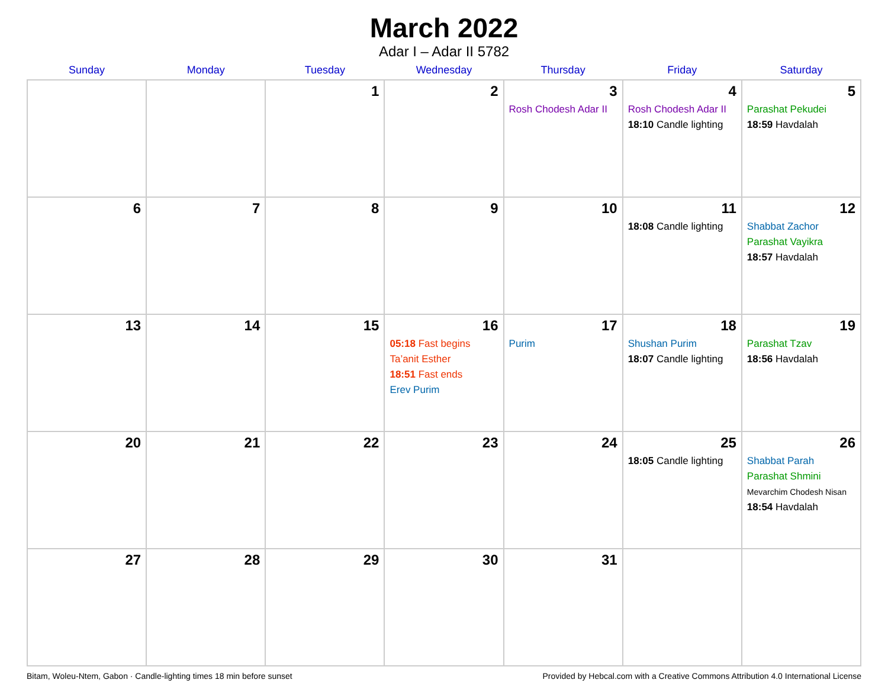March 2022
Adar I – Adar II 5782
| Sunday | Monday | Tuesday | Wednesday | Thursday | Friday | Saturday |
| --- | --- | --- | --- | --- | --- | --- |
| | | 1 | 2 | 3 Rosh Chodesh Adar II | 4 Rosh Chodesh Adar II 18:10 Candle lighting | 5 Parashat Pekudei 18:59 Havdalah |
| 6 | 7 | 8 | 9 | 10 | 11 18:08 Candle lighting | 12 Shabbat Zachor Parashat Vayikra 18:57 Havdalah |
| 13 | 14 | 15 | 16 05:18 Fast begins Ta’anit Esther 18:51 Fast ends Erev Purim | 17 Purim | 18 Shushan Purim 18:07 Candle lighting | 19 Parashat Tzav 18:56 Havdalah |
| 20 | 21 | 22 | 23 | 24 | 25 18:05 Candle lighting | 26 Shabbat Parah Parashat Shmini Mevarchim Chodesh Nisan 18:54 Havdalah |
| 27 | 28 | 29 | 30 | 31 | | |
Bitam, Woleu-Ntem, Gabon · Candle-lighting times 18 min before sunset Provided by Hebcal.com with a Creative Commons Attribution 4.0 International License